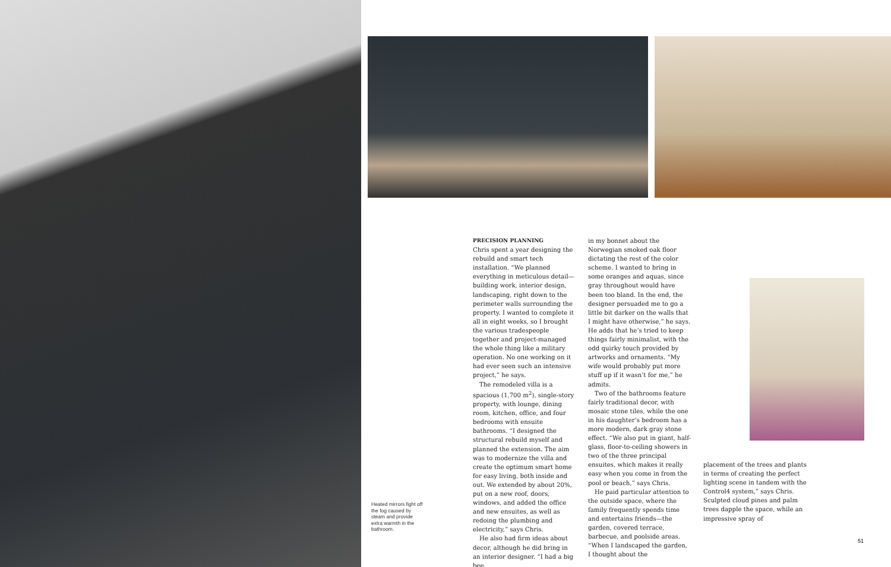PRECISION PLANNING
Chris spent a year designing the rebuild and smart tech installation. “We planned everything in meticulous detail—building work, interior design, landscaping, right down to the perimeter walls surrounding the property. I wanted to complete it all in eight weeks, so I brought the various tradespeople together and project-managed the whole thing like a military operation. No one working on it had ever seen such an intensive project,” he says.
The remodeled villa is a spacious (1,700 m<sup>2</sup>), single-story property, with lounge, dining room, kitchen, office, and four bedrooms with ensuite bathrooms. “I designed the structural rebuild myself and planned the extension. The aim was to modernize the villa and create the optimum smart home for easy living, both inside and out. We extended by about 20%, put on a new roof, doors, windows, and added the office and new ensuites, as well as redoing the plumbing and electricity,” says Chris.
He also had firm ideas about decor, although he did bring in an interior designer. “I had a big bee
in my bonnet about the Norwegian smoked oak floor dictating the rest of the color scheme. I wanted to bring in some oranges and aquas, since gray throughout would have been too bland. In the end, the designer persuaded me to go a little bit darker on the walls that I might have otherwise,” he says. He adds that he’s tried to keep things fairly minimalist, with the odd quirky touch provided by artworks and ornaments. “My wife would probably put more stuff up if it wasn’t for me,” he admits.
Two of the bathrooms feature fairly traditional decor, with mosaic stone tiles, while the one in his daughter’s bedroom has a more modern, dark gray stone effect. “We also put in giant, half-glass, floor-to-ceiling showers in two of the three principal ensuites, which makes it really easy when you come in from the pool or beach,” says Chris.
He paid particular attention to the outside space, where the family frequently spends time and entertains friends—the garden, covered terrace, barbecue, and poolside areas. “When I landscaped the garden, I thought about the
placement of the trees and plants in terms of creating the perfect lighting scene in tandem with the Control4 system,” says Chris. Sculpted cloud pines and palm trees dapple the space, while an impressive spray of
Heated mirrors fight off the fog caused by steam and provide extra warmth in the bathroom.
51